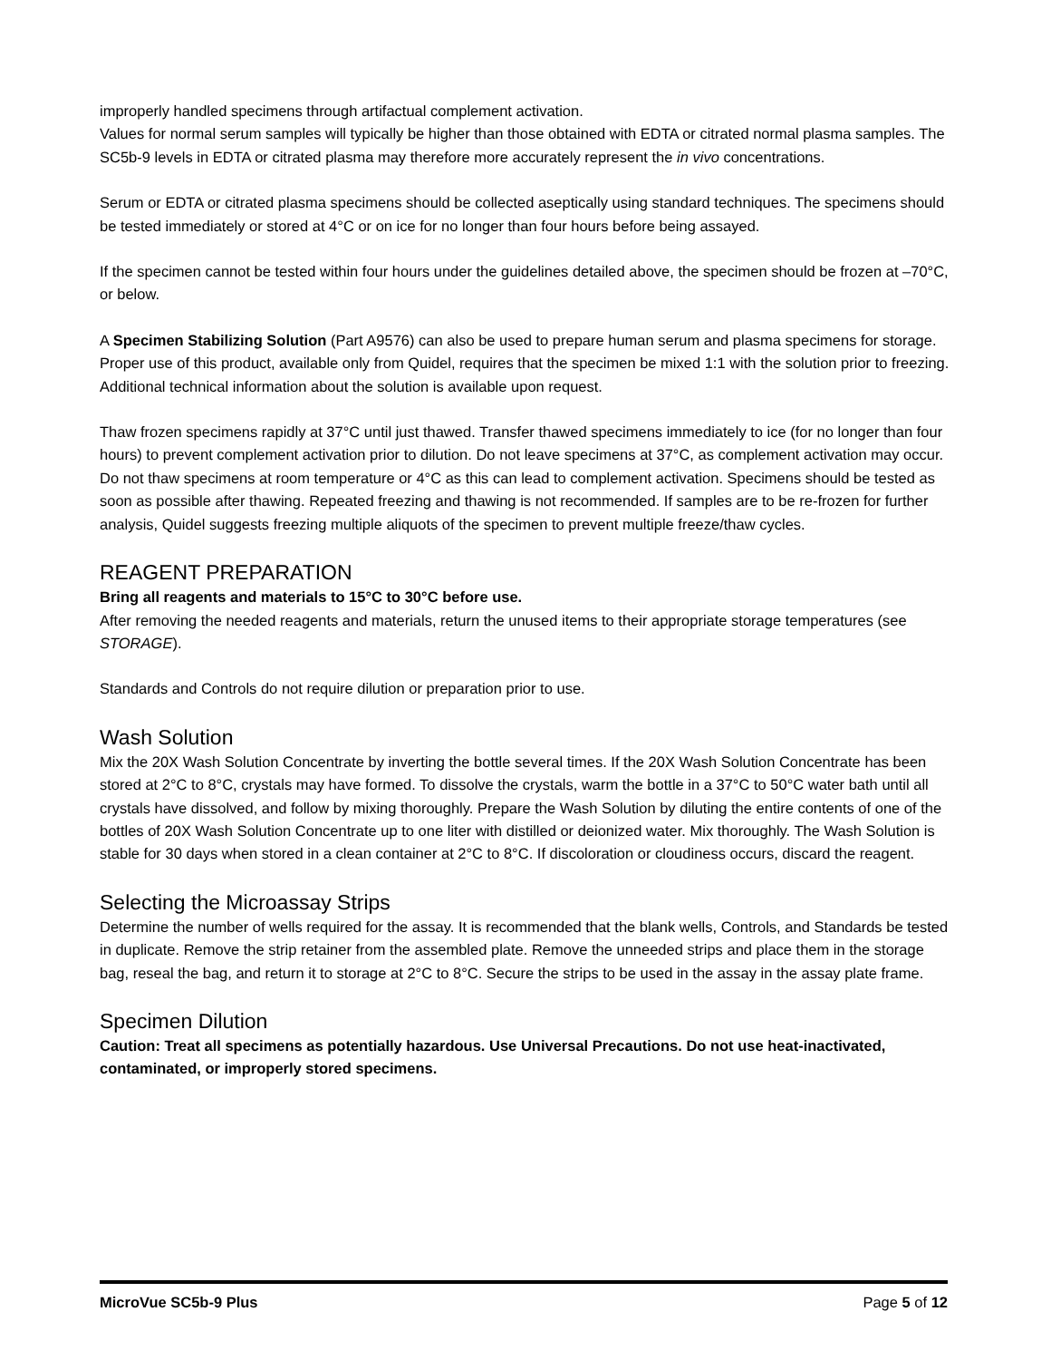improperly handled specimens through artifactual complement activation.
Values for normal serum samples will typically be higher than those obtained with EDTA or citrated normal plasma samples. The SC5b-9 levels in EDTA or citrated plasma may therefore more accurately represent the in vivo concentrations.
Serum or EDTA or citrated plasma specimens should be collected aseptically using standard techniques. The specimens should be tested immediately or stored at 4°C or on ice for no longer than four hours before being assayed.
If the specimen cannot be tested within four hours under the guidelines detailed above, the specimen should be frozen at –70°C, or below.
A Specimen Stabilizing Solution (Part A9576) can also be used to prepare human serum and plasma specimens for storage. Proper use of this product, available only from Quidel, requires that the specimen be mixed 1:1 with the solution prior to freezing. Additional technical information about the solution is available upon request.
Thaw frozen specimens rapidly at 37°C until just thawed. Transfer thawed specimens immediately to ice (for no longer than four hours) to prevent complement activation prior to dilution. Do not leave specimens at 37°C, as complement activation may occur. Do not thaw specimens at room temperature or 4°C as this can lead to complement activation. Specimens should be tested as soon as possible after thawing. Repeated freezing and thawing is not recommended. If samples are to be re-frozen for further analysis, Quidel suggests freezing multiple aliquots of the specimen to prevent multiple freeze/thaw cycles.
REAGENT PREPARATION
Bring all reagents and materials to 15°C to 30°C before use.
After removing the needed reagents and materials, return the unused items to their appropriate storage temperatures (see STORAGE).
Standards and Controls do not require dilution or preparation prior to use.
Wash Solution
Mix the 20X Wash Solution Concentrate by inverting the bottle several times. If the 20X Wash Solution Concentrate has been stored at 2°C to 8°C, crystals may have formed. To dissolve the crystals, warm the bottle in a 37°C to 50°C water bath until all crystals have dissolved, and follow by mixing thoroughly. Prepare the Wash Solution by diluting the entire contents of one of the bottles of 20X Wash Solution Concentrate up to one liter with distilled or deionized water. Mix thoroughly. The Wash Solution is stable for 30 days when stored in a clean container at 2°C to 8°C. If discoloration or cloudiness occurs, discard the reagent.
Selecting the Microassay Strips
Determine the number of wells required for the assay. It is recommended that the blank wells, Controls, and Standards be tested in duplicate. Remove the strip retainer from the assembled plate. Remove the unneeded strips and place them in the storage bag, reseal the bag, and return it to storage at 2°C to 8°C. Secure the strips to be used in the assay in the assay plate frame.
Specimen Dilution
Caution: Treat all specimens as potentially hazardous. Use Universal Precautions. Do not use heat-inactivated, contaminated, or improperly stored specimens.
MicroVue SC5b-9 Plus Page 5 of 12